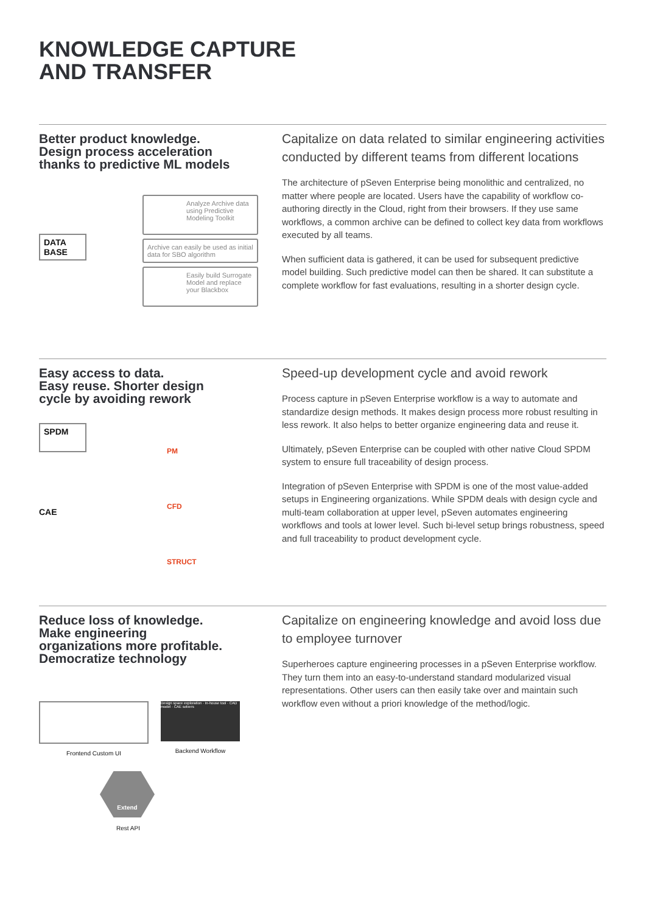KNOWLEDGE CAPTURE
AND TRANSFER
Better product knowledge.
Design process acceleration
thanks to predictive ML models
DATA BASE
Analyze Archive data using Predictive Modeling Toolkit
Archive can easily be used as initial data for SBO algorithm
Easily build Surrogate Model and replace your Blackbox
Capitalize on data related to similar engineering activities conducted by different teams from different locations
The architecture of pSeven Enterprise being monolithic and centralized, no matter where people are located. Users have the capability of workflow co-authoring directly in the Cloud, right from their browsers. If they use same workflows, a common archive can be defined to collect key data from workflows executed by all teams.
When sufficient data is gathered, it can be used for subsequent predictive model building. Such predictive model can then be shared. It can substitute a complete workflow for fast evaluations, resulting in a shorter design cycle.
Easy access to data.
Easy reuse. Shorter design
cycle by avoiding rework
SPDM
CAE
PM
CFD
STRUCT
Speed-up development cycle and avoid rework
Process capture in pSeven Enterprise workflow is a way to automate and standardize design methods. It makes design process more robust resulting in less rework. It also helps to better organize engineering data and reuse it.
Ultimately, pSeven Enterprise can be coupled with other native Cloud SPDM system to ensure full traceability of design process.
Integration of pSeven Enterprise with SPDM is one of the most value-added setups in Engineering organizations. While SPDM deals with design cycle and multi-team collaboration at upper level, pSeven automates engineering workflows and tools at lower level. Such bi-level setup brings robustness, speed and full traceability to product development cycle.
Reduce loss of knowledge.
Make engineering
organizations more profitable.
Democratize technology
Frontend Custom UI
Design space exploration · In-house tool · CAD model · CAE solvers
Backend Workflow
Extend
Rest API
Capitalize on engineering knowledge and avoid loss due to employee turnover
Superheroes capture engineering processes in a pSeven Enterprise workflow. They turn them into an easy-to-understand standard modularized visual representations. Other users can then easily take over and maintain such workflow even without a priori knowledge of the method/logic.